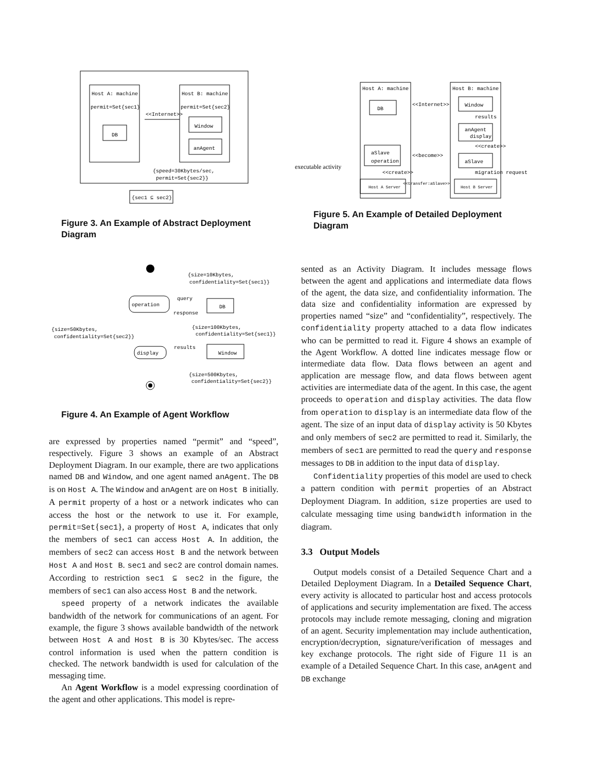Host A: machine
permit=Set{sec1}
DB
Host B: machine
permit=Set{sec2}
Window
anAgent
<<Internet>>
{speed=30Kbytes/sec,
permit=Set{sec2}}
{sec1 ⊆ sec2}
Figure 3. An Example of Abstract Deployment Diagram
operation
DB
query
response
{size=10Kbytes,
confidentiality=Set{sec1}}
{size=50Kbytes,
confidentiality=Set{sec2}}
{size=100Kbytes,
confidentiality=Set{sec1}}
display
results
Window
{size=500Kbytes,
confidentiality=Set{sec2}}
Figure 4. An Example of Agent Workflow
are expressed by properties named “permit” and “speed”, respectively. Figure 3 shows an example of an Abstract Deployment Diagram. In our example, there are two applications named DB and Window, and one agent named anAgent. The DB is on Host A. The Window and anAgent are on Host B initially. A permit property of a host or a network indicates who can access the host or the network to use it. For example, permit=Set{sec1}, a property of Host A, indicates that only the members of sec1 can access Host A. In addition, the members of sec2 can access Host B and the network between Host A and Host B. sec1 and sec2 are control domain names. According to restriction sec1 ⊆ sec2 in the figure, the members of sec1 can also access Host B and the network.
speed property of a network indicates the available bandwidth of the network for communications of an agent. For example, the figure 3 shows available bandwidth of the network between Host A and Host B is 30 Kbytes/sec. The access control information is used when the pattern condition is checked. The network bandwidth is used for calculation of the messaging time.
An Agent Workflow is a model expressing coordination of the agent and other applications. This model is repre-
Host A: machine
DB
aSlave
operation
executable activity
Host A Server
<<create>>
<<Internet>>
<<become>>
<<transfer:aSlave>>
Host B: machine
Window
results
anAgent
display
<<create>>
aSlave
migration request
Host B Server
Figure 5. An Example of Detailed Deployment Diagram
sented as an Activity Diagram. It includes message flows between the agent and applications and intermediate data flows of the agent, the data size, and confidentiality information. The data size and confidentiality information are expressed by properties named “size” and “confidentiality”, respectively. The confidentiality property attached to a data flow indicates who can be permitted to read it. Figure 4 shows an example of the Agent Workflow. A dotted line indicates message flow or intermediate data flow. Data flows between an agent and application are message flow, and data flows between agent activities are intermediate data of the agent. In this case, the agent proceeds to operation and display activities. The data flow from operation to display is an intermediate data flow of the agent. The size of an input data of display activity is 50 Kbytes and only members of sec2 are permitted to read it. Similarly, the members of sec1 are permitted to read the query and response messages to DB in addition to the input data of display.
Confidentiality properties of this model are used to check a pattern condition with permit properties of an Abstract Deployment Diagram. In addition, size properties are used to calculate messaging time using bandwidth information in the diagram.
3.3 Output Models
Output models consist of a Detailed Sequence Chart and a Detailed Deployment Diagram. In a Detailed Sequence Chart, every activity is allocated to particular host and access protocols of applications and security implementation are fixed. The access protocols may include remote messaging, cloning and migration of an agent. Security implementation may include authentication, encryption/decryption, signature/verification of messages and key exchange protocols. The right side of Figure 11 is an example of a Detailed Sequence Chart. In this case, anAgent and DB exchange